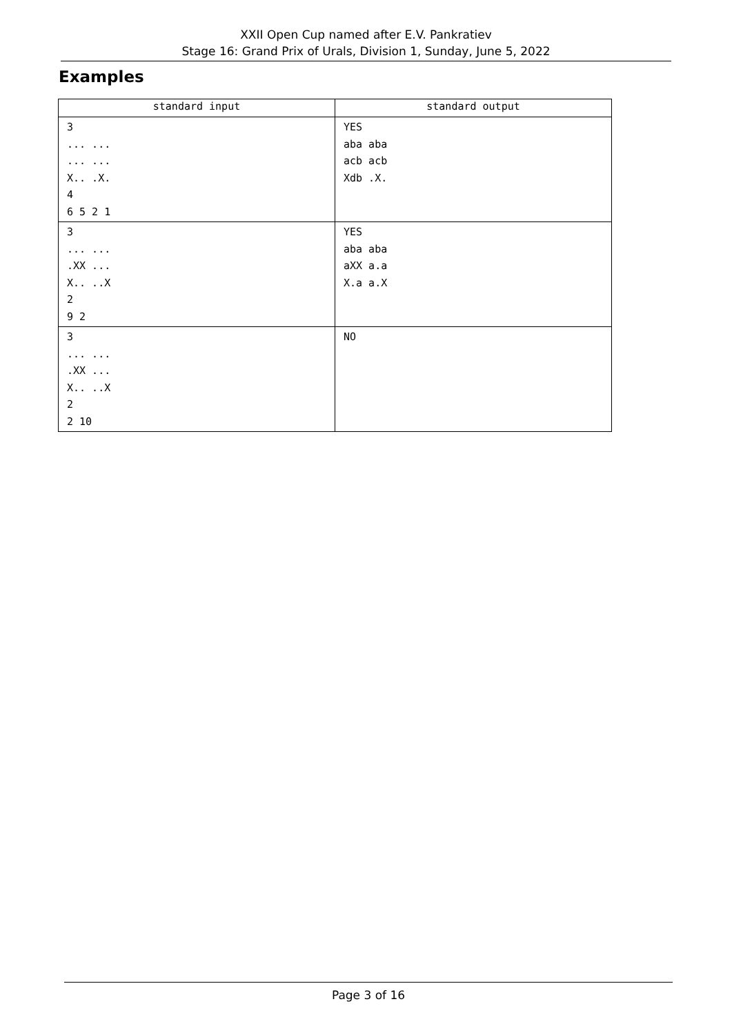XXII Open Cup named after E.V. Pankratiev
Stage 16: Grand Prix of Urals, Division 1, Sunday, June 5, 2022
Examples
| standard input | standard output |
| --- | --- |
| 3 ... ... ... ... X.. .X. 4 6 5 2 1 | YES aba aba acb acb Xdb .X. |
| 3 ... ... .XX ... X.. ..X 2 9 2 | YES aba aba aXX a.a X.a a.X |
| 3 ... ... .XX ... X.. ..X 2 2 10 | NO |
Page 3 of 16